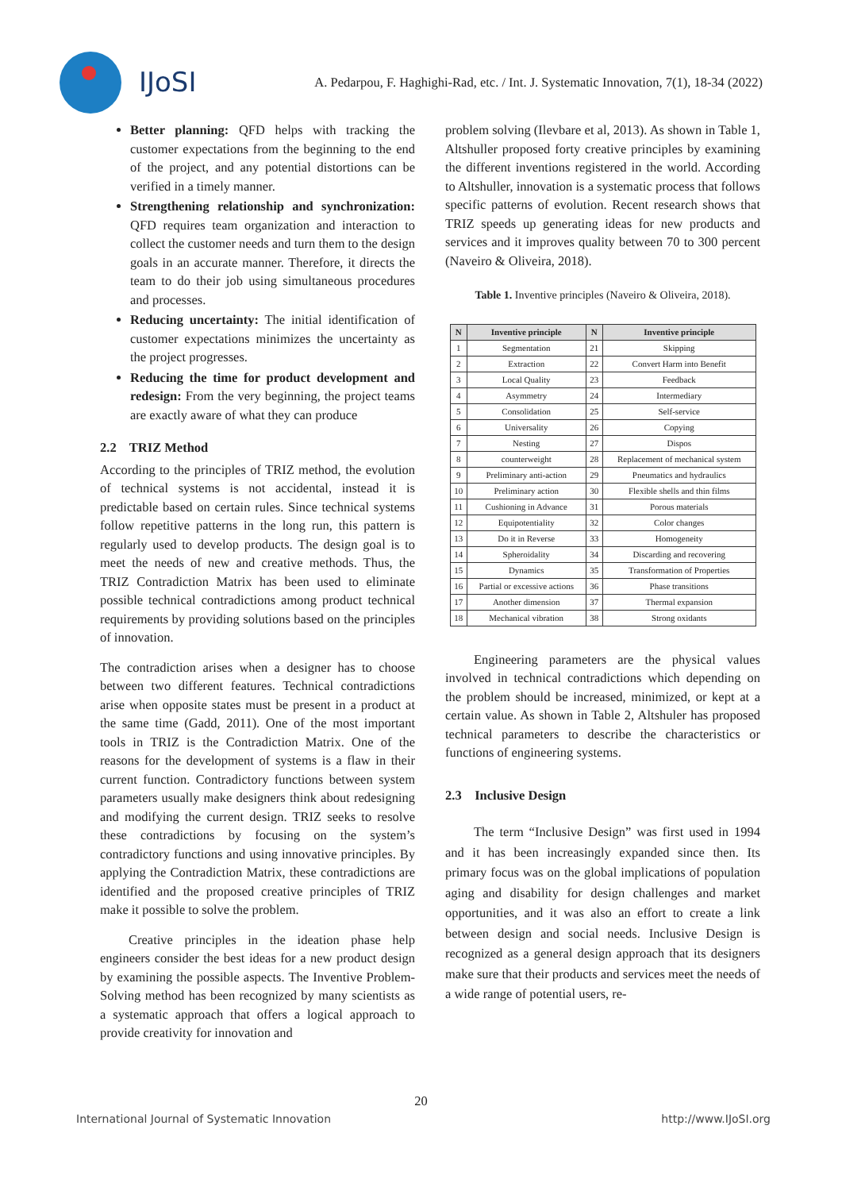IJoSI
A. Pedarpou, F. Haghighi-Rad, etc. / Int. J. Systematic Innovation, 7(1), 18-34 (2022)
Better planning: QFD helps with tracking the customer expectations from the beginning to the end of the project, and any potential distortions can be verified in a timely manner.
Strengthening relationship and synchronization: QFD requires team organization and interaction to collect the customer needs and turn them to the design goals in an accurate manner. Therefore, it directs the team to do their job using simultaneous procedures and processes.
Reducing uncertainty: The initial identification of customer expectations minimizes the uncertainty as the project progresses.
Reducing the time for product development and redesign: From the very beginning, the project teams are exactly aware of what they can produce
2.2 TRIZ Method
According to the principles of TRIZ method, the evolution of technical systems is not accidental, instead it is predictable based on certain rules. Since technical systems follow repetitive patterns in the long run, this pattern is regularly used to develop products. The design goal is to meet the needs of new and creative methods. Thus, the TRIZ Contradiction Matrix has been used to eliminate possible technical contradictions among product technical requirements by providing solutions based on the principles of innovation.
The contradiction arises when a designer has to choose between two different features. Technical contradictions arise when opposite states must be present in a product at the same time (Gadd, 2011). One of the most important tools in TRIZ is the Contradiction Matrix. One of the reasons for the development of systems is a flaw in their current function. Contradictory functions between system parameters usually make designers think about redesigning and modifying the current design. TRIZ seeks to resolve these contradictions by focusing on the system’s contradictory functions and using innovative principles. By applying the Contradiction Matrix, these contradictions are identified and the proposed creative principles of TRIZ make it possible to solve the problem.
Creative principles in the ideation phase help engineers consider the best ideas for a new product design by examining the possible aspects. The Inventive Problem-Solving method has been recognized by many scientists as a systematic approach that offers a logical approach to provide creativity for innovation and
problem solving (Ilevbare et al, 2013). As shown in Table 1, Altshuller proposed forty creative principles by examining the different inventions registered in the world. According to Altshuller, innovation is a systematic process that follows specific patterns of evolution. Recent research shows that TRIZ speeds up generating ideas for new products and services and it improves quality between 70 to 300 percent (Naveiro & Oliveira, 2018).
Table 1. Inventive principles (Naveiro & Oliveira, 2018).
| N | Inventive principle | N | Inventive principle |
| --- | --- | --- | --- |
| 1 | Segmentation | 21 | Skipping |
| 2 | Extraction | 22 | Convert Harm into Benefit |
| 3 | Local Quality | 23 | Feedback |
| 4 | Asymmetry | 24 | Intermediary |
| 5 | Consolidation | 25 | Self-service |
| 6 | Universality | 26 | Copying |
| 7 | Nesting | 27 | Dispos |
| 8 | counterweight | 28 | Replacement of mechanical system |
| 9 | Preliminary anti-action | 29 | Pneumatics and hydraulics |
| 10 | Preliminary action | 30 | Flexible shells and thin films |
| 11 | Cushioning in Advance | 31 | Porous materials |
| 12 | Equipotentiality | 32 | Color changes |
| 13 | Do it in Reverse | 33 | Homogeneity |
| 14 | Spheroidality | 34 | Discarding and recovering |
| 15 | Dynamics | 35 | Transformation of Properties |
| 16 | Partial or excessive actions | 36 | Phase transitions |
| 17 | Another dimension | 37 | Thermal expansion |
| 18 | Mechanical vibration | 38 | Strong oxidants |
Engineering parameters are the physical values involved in technical contradictions which depending on the problem should be increased, minimized, or kept at a certain value. As shown in Table 2, Altshuler has proposed technical parameters to describe the characteristics or functions of engineering systems.
2.3 Inclusive Design
The term “Inclusive Design” was first used in 1994 and it has been increasingly expanded since then. Its primary focus was on the global implications of population aging and disability for design challenges and market opportunities, and it was also an effort to create a link between design and social needs. Inclusive Design is recognized as a general design approach that its designers make sure that their products and services meet the needs of a wide range of potential users, re-
20
International Journal of Systematic Innovation http://www.IJoSI.org